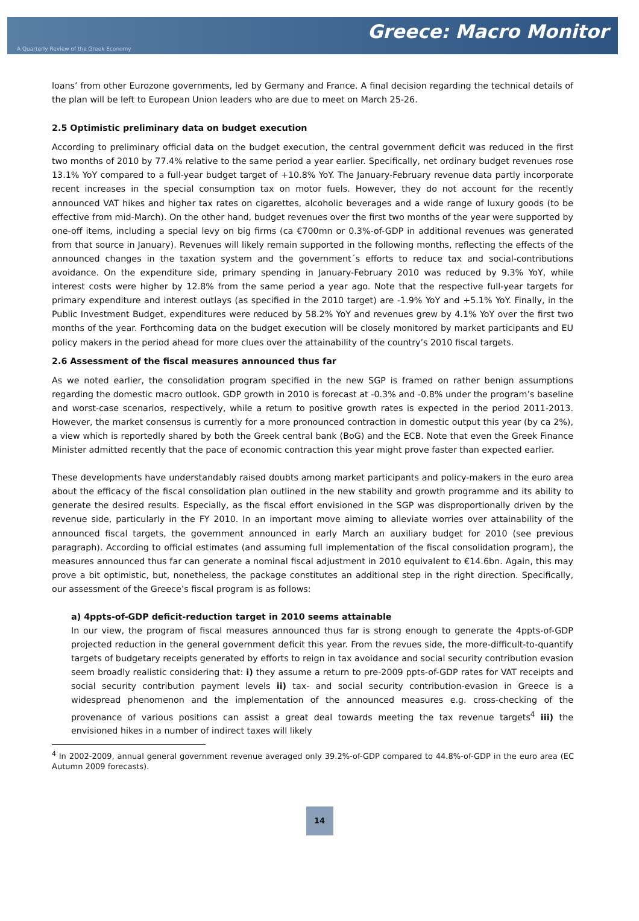Greece: Macro Monitor
A Quarterly Review of the Greek Economy
loans’ from other Eurozone governments, led by Germany and France. A final decision regarding the technical details of the plan will be left to European Union leaders who are due to meet on March 25-26.
2.5 Optimistic preliminary data on budget execution
According to preliminary official data on the budget execution, the central government deficit was reduced in the first two months of 2010 by 77.4% relative to the same period a year earlier. Specifically, net ordinary budget revenues rose 13.1% YoY compared to a full-year budget target of +10.8% YoY. The January-February revenue data partly incorporate recent increases in the special consumption tax on motor fuels. However, they do not account for the recently announced VAT hikes and higher tax rates on cigarettes, alcoholic beverages and a wide range of luxury goods (to be effective from mid-March). On the other hand, budget revenues over the first two months of the year were supported by one-off items, including a special levy on big firms (ca €700mn or 0.3%-of-GDP in additional revenues was generated from that source in January). Revenues will likely remain supported in the following months, reflecting the effects of the announced changes in the taxation system and the government´s efforts to reduce tax and social-contributions avoidance. On the expenditure side, primary spending in January-February 2010 was reduced by 9.3% YoY, while interest costs were higher by 12.8% from the same period a year ago. Note that the respective full-year targets for primary expenditure and interest outlays (as specified in the 2010 target) are -1.9% YoY and +5.1% YoY. Finally, in the Public Investment Budget, expenditures were reduced by 58.2% YoY and revenues grew by 4.1% YoY over the first two months of the year. Forthcoming data on the budget execution will be closely monitored by market participants and EU policy makers in the period ahead for more clues over the attainability of the country’s 2010 fiscal targets.
2.6 Assessment of the fiscal measures announced thus far
As we noted earlier, the consolidation program specified in the new SGP is framed on rather benign assumptions regarding the domestic macro outlook. GDP growth in 2010 is forecast at -0.3% and -0.8% under the program’s baseline and worst-case scenarios, respectively, while a return to positive growth rates is expected in the period 2011-2013. However, the market consensus is currently for a more pronounced contraction in domestic output this year (by ca 2%), a view which is reportedly shared by both the Greek central bank (BoG) and the ECB. Note that even the Greek Finance Minister admitted recently that the pace of economic contraction this year might prove faster than expected earlier.
These developments have understandably raised doubts among market participants and policy-makers in the euro area about the efficacy of the fiscal consolidation plan outlined in the new stability and growth programme and its ability to generate the desired results. Especially, as the fiscal effort envisioned in the SGP was disproportionally driven by the revenue side, particularly in the FY 2010. In an important move aiming to alleviate worries over attainability of the announced fiscal targets, the government announced in early March an auxiliary budget for 2010 (see previous paragraph). According to official estimates (and assuming full implementation of the fiscal consolidation program), the measures announced thus far can generate a nominal fiscal adjustment in 2010 equivalent to €14.6bn. Again, this may prove a bit optimistic, but, nonetheless, the package constitutes an additional step in the right direction. Specifically, our assessment of the Greece’s fiscal program is as follows:
a) 4ppts-of-GDP deficit-reduction target in 2010 seems attainable
In our view, the program of fiscal measures announced thus far is strong enough to generate the 4ppts-of-GDP projected reduction in the general government deficit this year. From the revues side, the more-difficult-to-quantify targets of budgetary receipts generated by efforts to reign in tax avoidance and social security contribution evasion seem broadly realistic considering that: i) they assume a return to pre-2009 ppts-of-GDP rates for VAT receipts and social security contribution payment levels ii) tax- and social security contribution-evasion in Greece is a widespread phenomenon and the implementation of the announced measures e.g. cross-checking of the provenance of various positions can assist a great deal towards meeting the tax revenue targets<sup>4</sup> iii) the envisioned hikes in a number of indirect taxes will likely
<sup>4</sup> In 2002-2009, annual general government revenue averaged only 39.2%-of-GDP compared to 44.8%-of-GDP in the euro area (EC Autumn 2009 forecasts).
14